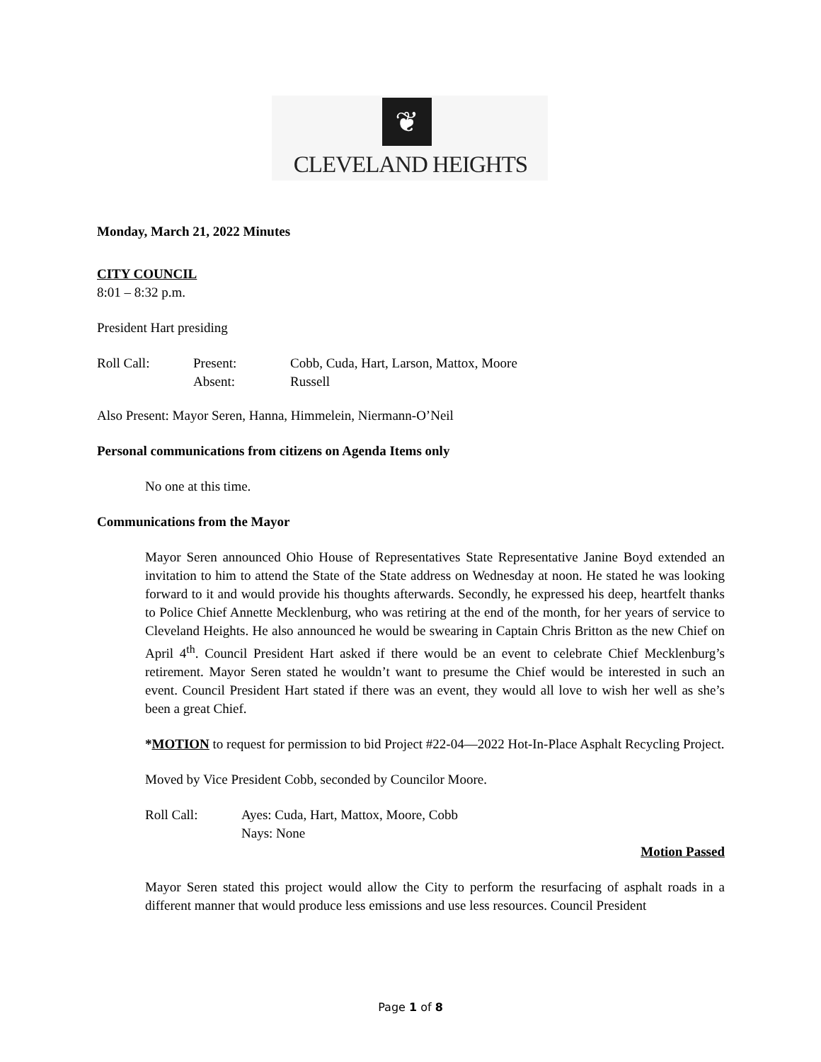❦
CLEVELAND HEIGHTS
Monday, March 21, 2022 Minutes
CITY COUNCIL
8:01 – 8:32 p.m.
President Hart presiding
Roll Call: Present: Cobb, Cuda, Hart, Larson, Mattox, Moore
Absent: Russell
Also Present: Mayor Seren, Hanna, Himmelein, Niermann-O’Neil
Personal communications from citizens on Agenda Items only
No one at this time.
Communications from the Mayor
Mayor Seren announced Ohio House of Representatives State Representative Janine Boyd extended an invitation to him to attend the State of the State address on Wednesday at noon. He stated he was looking forward to it and would provide his thoughts afterwards. Secondly, he expressed his deep, heartfelt thanks to Police Chief Annette Mecklenburg, who was retiring at the end of the month, for her years of service to Cleveland Heights. He also announced he would be swearing in Captain Chris Britton as the new Chief on April 4<sup>th</sup>. Council President Hart asked if there would be an event to celebrate Chief Mecklenburg’s retirement. Mayor Seren stated he wouldn’t want to presume the Chief would be interested in such an event. Council President Hart stated if there was an event, they would all love to wish her well as she’s been a great Chief.
*MOTION to request for permission to bid Project #22-04—2022 Hot-In-Place Asphalt Recycling Project.
Moved by Vice President Cobb, seconded by Councilor Moore.
Roll Call: Ayes: Cuda, Hart, Mattox, Moore, Cobb
Nays: None
Motion Passed
Mayor Seren stated this project would allow the City to perform the resurfacing of asphalt roads in a different manner that would produce less emissions and use less resources. Council President
Page 1 of 8